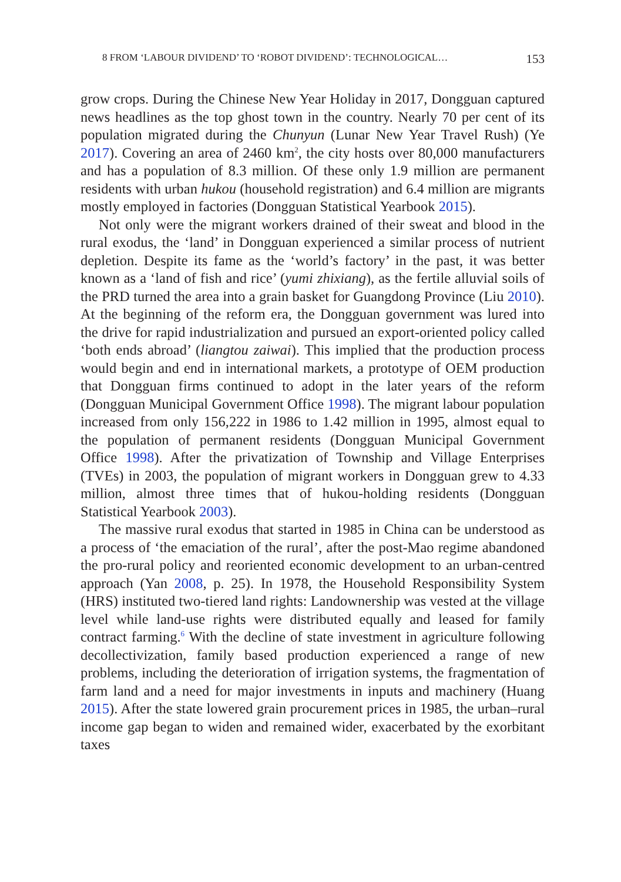8 FROM ‘LABOUR DIVIDEND’ TO ‘ROBOT DIVIDEND’: TECHNOLOGICAL… 153
grow crops. During the Chinese New Year Holiday in 2017, Dongguan captured news headlines as the top ghost town in the country. Nearly 70 per cent of its population migrated during the Chunyun (Lunar New Year Travel Rush) (Ye 2017). Covering an area of 2460 km<sup>2</sup>, the city hosts over 80,000 manufacturers and has a population of 8.3 million. Of these only 1.9 million are permanent residents with urban hukou (household registration) and 6.4 million are migrants mostly employed in factories (Dongguan Statistical Yearbook 2015).
Not only were the migrant workers drained of their sweat and blood in the rural exodus, the ‘land’ in Dongguan experienced a similar process of nutrient depletion. Despite its fame as the ‘world’s factory’ in the past, it was better known as a ‘land of fish and rice’ (yumi zhixiang), as the fertile alluvial soils of the PRD turned the area into a grain basket for Guangdong Province (Liu 2010). At the beginning of the reform era, the Dongguan government was lured into the drive for rapid industrialization and pursued an export-oriented policy called ‘both ends abroad’ (liangtou zaiwai). This implied that the production process would begin and end in international markets, a prototype of OEM production that Dongguan firms continued to adopt in the later years of the reform (Dongguan Municipal Government Office 1998). The migrant labour population increased from only 156,222 in 1986 to 1.42 million in 1995, almost equal to the population of permanent residents (Dongguan Municipal Government Office 1998). After the privatization of Township and Village Enterprises (TVEs) in 2003, the population of migrant workers in Dongguan grew to 4.33 million, almost three times that of hukou-holding residents (Dongguan Statistical Yearbook 2003).
The massive rural exodus that started in 1985 in China can be understood as a process of ‘the emaciation of the rural’, after the post-Mao regime abandoned the pro-rural policy and reoriented economic development to an urban-centred approach (Yan 2008, p. 25). In 1978, the Household Responsibility System (HRS) instituted two-tiered land rights: Landownership was vested at the village level while land-use rights were distributed equally and leased for family contract farming.<sup>6</sup> With the decline of state investment in agriculture following decollectivization, family based production experienced a range of new problems, including the deterioration of irrigation systems, the fragmentation of farm land and a need for major investments in inputs and machinery (Huang 2015). After the state lowered grain procurement prices in 1985, the urban–rural income gap began to widen and remained wider, exacerbated by the exorbitant taxes